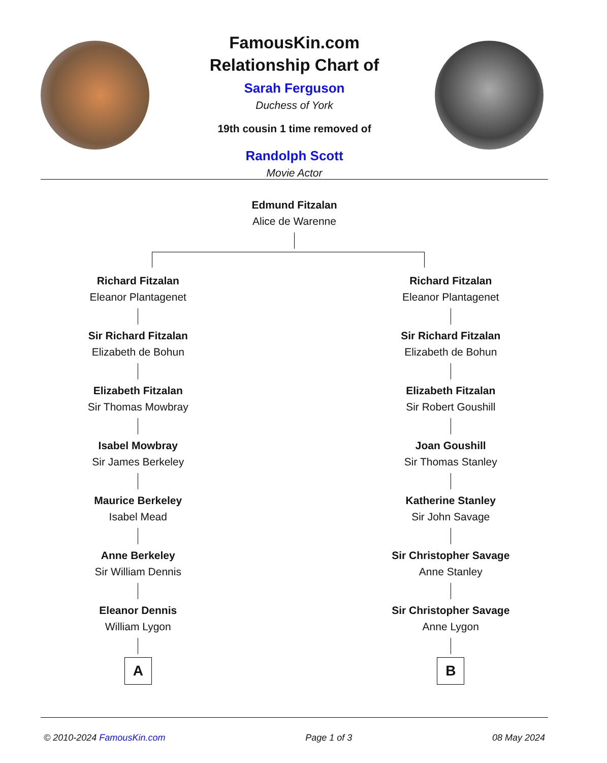FamousKin.com
Relationship Chart of
Sarah Ferguson
Duchess of York
19th cousin 1 time removed of
Randolph Scott
Movie Actor
Edmund Fitzalan
Alice de Warenne
Richard Fitzalan
Eleanor Plantagenet
Sir Richard Fitzalan
Elizabeth de Bohun
Elizabeth Fitzalan
Sir Thomas Mowbray
Isabel Mowbray
Sir James Berkeley
Maurice Berkeley
Isabel Mead
Anne Berkeley
Sir William Dennis
Eleanor Dennis
William Lygon
A
Richard Fitzalan
Eleanor Plantagenet
Sir Richard Fitzalan
Elizabeth de Bohun
Elizabeth Fitzalan
Sir Robert Goushill
Joan Goushill
Sir Thomas Stanley
Katherine Stanley
Sir John Savage
Sir Christopher Savage
Anne Stanley
Sir Christopher Savage
Anne Lygon
B
© 2010-2024 FamousKin.com Page 1 of 3 08 May 2024